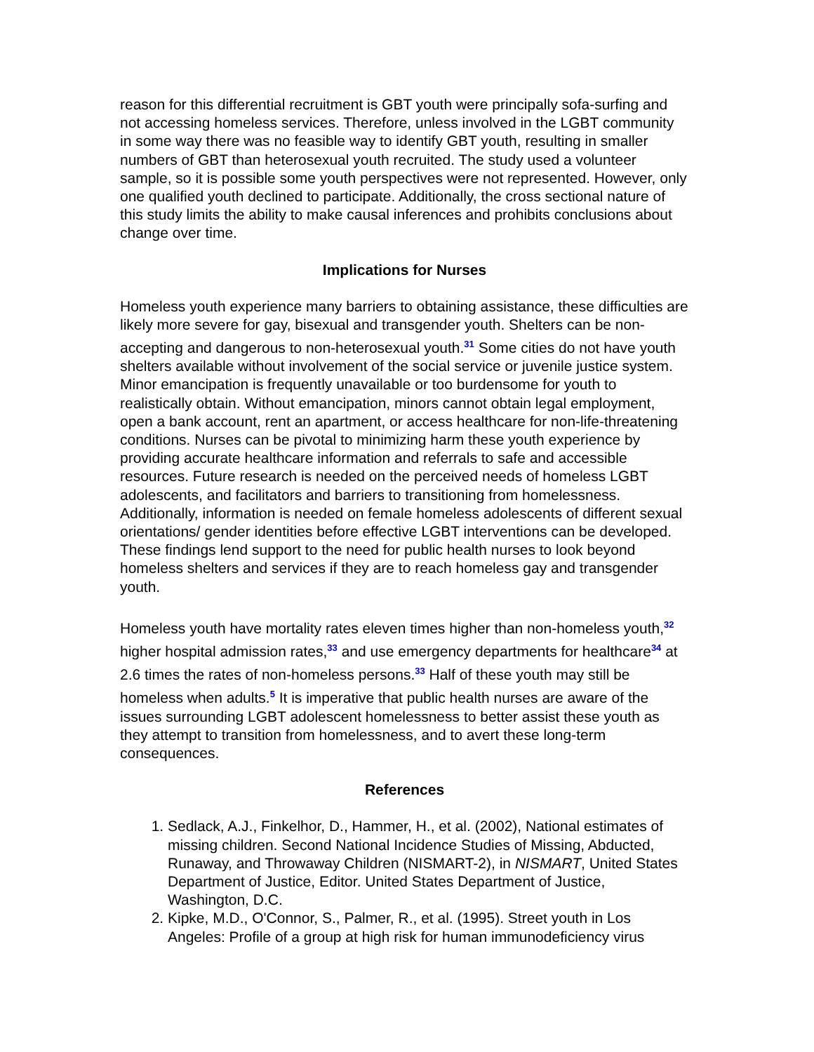reason for this differential recruitment is GBT youth were principally sofa-surfing and not accessing homeless services. Therefore, unless involved in the LGBT community in some way there was no feasible way to identify GBT youth, resulting in smaller numbers of GBT than heterosexual youth recruited. The study used a volunteer sample, so it is possible some youth perspectives were not represented. However, only one qualified youth declined to participate. Additionally, the cross sectional nature of this study limits the ability to make causal inferences and prohibits conclusions about change over time.
Implications for Nurses
Homeless youth experience many barriers to obtaining assistance, these difficulties are likely more severe for gay, bisexual and transgender youth. Shelters can be non-accepting and dangerous to non-heterosexual youth.<sup>31</sup> Some cities do not have youth shelters available without involvement of the social service or juvenile justice system. Minor emancipation is frequently unavailable or too burdensome for youth to realistically obtain. Without emancipation, minors cannot obtain legal employment, open a bank account, rent an apartment, or access healthcare for non-life-threatening conditions. Nurses can be pivotal to minimizing harm these youth experience by providing accurate healthcare information and referrals to safe and accessible resources. Future research is needed on the perceived needs of homeless LGBT adolescents, and facilitators and barriers to transitioning from homelessness. Additionally, information is needed on female homeless adolescents of different sexual orientations/ gender identities before effective LGBT interventions can be developed. These findings lend support to the need for public health nurses to look beyond homeless shelters and services if they are to reach homeless gay and transgender youth.
Homeless youth have mortality rates eleven times higher than non-homeless youth,<sup>32</sup> higher hospital admission rates,<sup>33</sup> and use emergency departments for healthcare<sup>34</sup> at 2.6 times the rates of non-homeless persons.<sup>33</sup> Half of these youth may still be homeless when adults.<sup>5</sup> It is imperative that public health nurses are aware of the issues surrounding LGBT adolescent homelessness to better assist these youth as they attempt to transition from homelessness, and to avert these long-term consequences.
References
1. Sedlack, A.J., Finkelhor, D., Hammer, H., et al. (2002), National estimates of missing children. Second National Incidence Studies of Missing, Abducted, Runaway, and Throwaway Children (NISMART-2), in NISMART, United States Department of Justice, Editor. United States Department of Justice, Washington, D.C.
2. Kipke, M.D., O'Connor, S., Palmer, R., et al. (1995). Street youth in Los Angeles: Profile of a group at high risk for human immunodeficiency virus